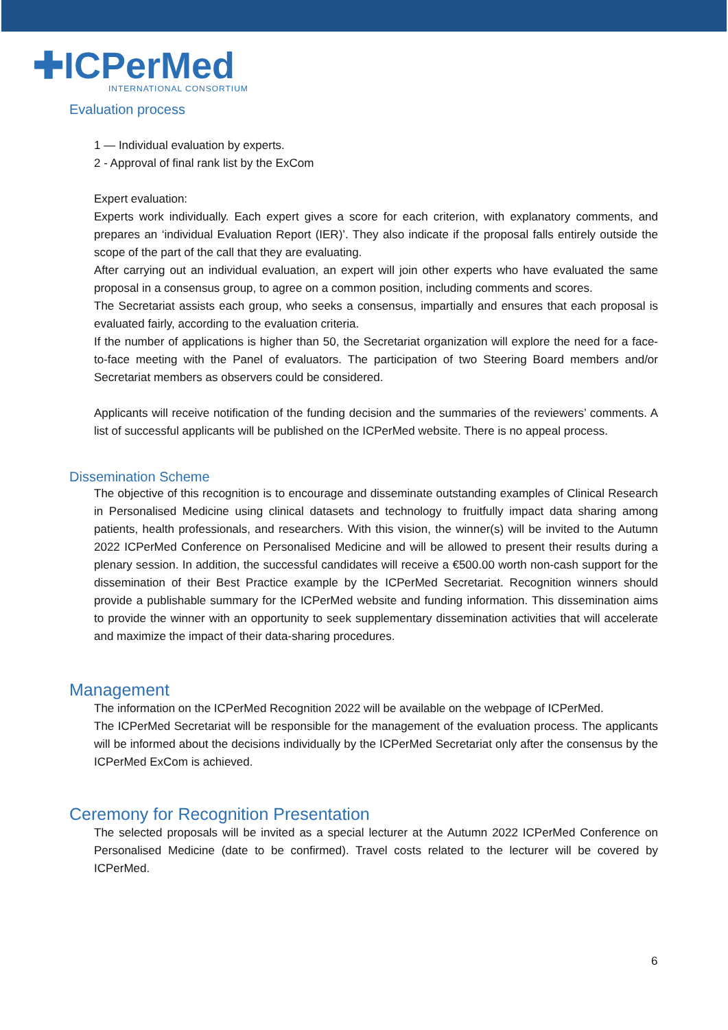✚ICPerMed
INTERNATIONAL CONSORTIUM
Evaluation process
1 — Individual evaluation by experts.
2 - Approval of final rank list by the ExCom
Expert evaluation:
Experts work individually. Each expert gives a score for each criterion, with explanatory comments, and prepares an ‘individual Evaluation Report (IER)’. They also indicate if the proposal falls entirely outside the scope of the part of the call that they are evaluating.
After carrying out an individual evaluation, an expert will join other experts who have evaluated the same proposal in a consensus group, to agree on a common position, including comments and scores.
The Secretariat assists each group, who seeks a consensus, impartially and ensures that each proposal is evaluated fairly, according to the evaluation criteria.
If the number of applications is higher than 50, the Secretariat organization will explore the need for a face-to-face meeting with the Panel of evaluators. The participation of two Steering Board members and/or Secretariat members as observers could be considered.
Applicants will receive notification of the funding decision and the summaries of the reviewers’ comments. A list of successful applicants will be published on the ICPerMed website. There is no appeal process.
Dissemination Scheme
The objective of this recognition is to encourage and disseminate outstanding examples of Clinical Research in Personalised Medicine using clinical datasets and technology to fruitfully impact data sharing among patients, health professionals, and researchers. With this vision, the winner(s) will be invited to the Autumn 2022 ICPerMed Conference on Personalised Medicine and will be allowed to present their results during a plenary session. In addition, the successful candidates will receive a €500.00 worth non-cash support for the dissemination of their Best Practice example by the ICPerMed Secretariat. Recognition winners should provide a publishable summary for the ICPerMed website and funding information. This dissemination aims to provide the winner with an opportunity to seek supplementary dissemination activities that will accelerate and maximize the impact of their data-sharing procedures.
Management
The information on the ICPerMed Recognition 2022 will be available on the webpage of ICPerMed.
The ICPerMed Secretariat will be responsible for the management of the evaluation process. The applicants will be informed about the decisions individually by the ICPerMed Secretariat only after the consensus by the ICPerMed ExCom is achieved.
Ceremony for Recognition Presentation
The selected proposals will be invited as a special lecturer at the Autumn 2022 ICPerMed Conference on Personalised Medicine (date to be confirmed). Travel costs related to the lecturer will be covered by ICPerMed.
6